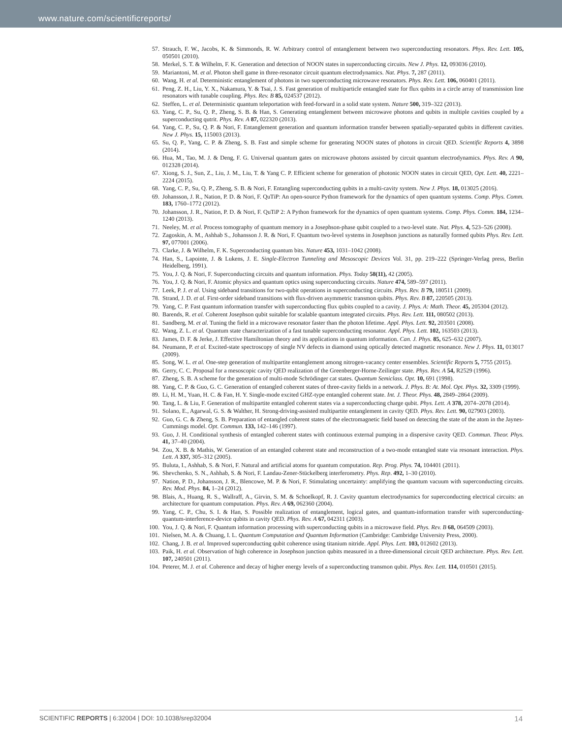www.nature.com/scientificreports/
57. Strauch, F. W., Jacobs, K. & Simmonds, R. W. Arbitrary control of entanglement between two superconducting resonators. Phys. Rev. Lett. 105, 050501 (2010).
58. Merkel, S. T. & Wilhelm, F. K. Generation and detection of NOON states in superconducting circuits. New J. Phys. 12, 093036 (2010).
59. Mariantoni, M. et al. Photon shell game in three-resonator circuit quantum electrodynamics. Nat. Phys. 7, 287 (2011).
60. Wang, H. et al. Deterministic entanglement of photons in two superconducting microwave resonators. Phys. Rev. Lett. 106, 060401 (2011).
61. Peng, Z. H., Liu, Y. X., Nakamura, Y. & Tsai, J. S. Fast generation of multiparticle entangled state for flux qubits in a circle array of transmission line resonators with tunable coupling. Phys. Rev. B 85, 024537 (2012).
62. Steffen, L. et al. Deterministic quantum teleportation with feed-forward in a solid state system. Nature 500, 319–322 (2013).
63. Yang, C. P., Su, Q. P., Zheng, S. B. & Han, S. Generating entanglement between microwave photons and qubits in multiple cavities coupled by a superconducting qutrit. Phys. Rev. A 87, 022320 (2013).
64. Yang, C. P., Su, Q. P. & Nori, F. Entanglement generation and quantum information transfer between spatially-separated qubits in different cavities. New J. Phys. 15, 115003 (2013).
65. Su, Q. P., Yang, C. P. & Zheng, S. B. Fast and simple scheme for generating NOON states of photons in circuit QED. Scientific Reports 4, 3898 (2014).
66. Hua, M., Tao, M. J. & Deng, F. G. Universal quantum gates on microwave photons assisted by circuit quantum electrodynamics. Phys. Rev. A 90, 012328 (2014).
67. Xiong, S. J., Sun, Z., Liu, J. M., Liu, T. & Yang C. P. Efficient scheme for generation of photonic NOON states in circuit QED, Opt. Lett. 40, 2221–2224 (2015).
68. Yang, C. P., Su, Q. P., Zheng, S. B. & Nori, F. Entangling superconducting qubits in a multi-cavity system. New J. Phys. 18, 013025 (2016).
69. Johansson, J. R., Nation, P. D. & Nori, F. QuTiP: An open-source Python framework for the dynamics of open quantum systems. Comp. Phys. Comm. 183, 1760–1772 (2012).
70. Johansson, J. R., Nation, P. D. & Nori, F. QuTiP 2: A Python framework for the dynamics of open quantum systems. Comp. Phys. Comm. 184, 1234–1240 (2013).
71. Neeley, M. et al. Process tomography of quantum memory in a Josephson-phase qubit coupled to a two-level state. Nat. Phys. 4, 523–526 (2008).
72. Zagoskin, A. M., Ashhab S., Johansson J. R. & Nori, F. Quantum two-level systems in Josephson junctions as naturally formed qubits Phys. Rev. Lett. 97, 077001 (2006).
73. Clarke, J. & Wilhelm, F. K. Superconducting quantum bits. Nature 453, 1031–1042 (2008).
74. Han, S., Lapointe, J. & Lukens, J. E. Single-Electron Tunneling and Mesoscopic Devices Vol. 31, pp. 219–222 (Springer-Verlag press, Berlin Heidelberg, 1991).
75. You, J. Q. & Nori, F. Superconducting circuits and quantum information. Phys. Today 58(11), 42 (2005).
76. You, J. Q. & Nori, F. Atomic physics and quantum optics using superconducting circuits. Nature 474, 589–597 (2011).
77. Leek, P. J. et al. Using sideband transitions for two-qubit operations in superconducting circuits. Phys. Rev. B 79, 180511 (2009).
78. Strand, J. D. et al. First-order sideband transitions with flux-driven asymmetric transmon qubits. Phys. Rev. B 87, 220505 (2013).
79. Yang, C. P. Fast quantum information transfer with superconducting flux qubits coupled to a cavity. J. Phys. A: Math. Theor. 45, 205304 (2012).
80. Barends, R. et al. Coherent Josephson qubit suitable for scalable quantum integrated circuits. Phys. Rev. Lett. 111, 080502 (2013).
81. Sandberg, M. et al. Tuning the field in a microwave resonator faster than the photon lifetime. Appl. Phys. Lett. 92, 203501 (2008).
82. Wang, Z. L. et al. Quantum state characterization of a fast tunable superconducting resonator. Appl. Phys. Lett. 102, 163503 (2013).
83. James, D. F. & Jerke, J. Effective Hamiltonian theory and its applications in quantum information. Can. J. Phys. 85, 625–632 (2007).
84. Neumann, P. et al. Excited-state spectroscopy of single NV defects in diamond using optically detected magnetic resonance. New J. Phys. 11, 013017 (2009).
85. Song, W. L. et al. One-step generation of multipartite entanglement among nitrogen-vacancy center ensembles. Scientific Reports 5, 7755 (2015).
86. Gerry, C. C. Proposal for a mesoscopic cavity QED realization of the Greenberger-Horne-Zeilinger state. Phys. Rev. A 54, R2529 (1996).
87. Zheng, S. B. A scheme for the generation of multi-mode Schrödinger cat states. Quantum Semiclass. Opt. 10, 691 (1998).
88. Yang, C. P. & Guo, G. C. Generation of entangled coherent states of three-cavity fields in a network. J. Phys. B: At. Mol. Opt. Phys. 32, 3309 (1999).
89. Li, H. M., Yuan, H. C. & Fan, H. Y. Single-mode excited GHZ-type entangled coherent state. Int. J. Theor. Phys. 48, 2849–2864 (2009).
90. Tang, L. & Liu, F. Generation of multipartite entangled coherent states via a superconducting charge qubit. Phys. Lett. A 378, 2074–2078 (2014).
91. Solano, E., Agarwal, G. S. & Walther, H. Strong-driving-assisted multipartite entanglement in cavity QED. Phys. Rev. Lett. 90, 027903 (2003).
92. Guo, G. C. & Zheng, S. B. Preparation of entangled coherent states of the electromagnetic field based on detecting the state of the atom in the Jaynes-Cummings model. Opt. Commun. 133, 142–146 (1997).
93. Guo, J. H. Conditional synthesis of entangled coherent states with continuous external pumping in a dispersive cavity QED. Commun. Theor. Phys. 41, 37–40 (2004).
94. Zou, X. B. & Mathis, W. Generation of an entangled coherent state and reconstruction of a two-mode entangled state via resonant interaction. Phys. Lett. A 337, 305–312 (2005).
95. Buluta, I., Ashhab, S. & Nori, F. Natural and artificial atoms for quantum computation. Rep. Prog. Phys. 74, 104401 (2011).
96. Shevchenko, S. N., Ashhab, S. & Nori, F. Landau-Zener-Stückelberg interferometry. Phys. Rep. 492, 1–30 (2010).
97. Nation, P. D., Johansson, J. R., Blencowe, M. P. & Nori, F. Stimulating uncertainty: amplifying the quantum vacuum with superconducting circuits. Rev. Mod. Phys. 84, 1–24 (2012).
98. Blais, A., Huang, R. S., Wallraff, A., Girvin, S. M. & Schoelkopf, R. J. Cavity quantum electrodynamics for superconducting electrical circuits: an architecture for quantum computation. Phys. Rev. A 69, 062360 (2004).
99. Yang, C. P., Chu, S. I. & Han, S. Possible realization of entanglement, logical gates, and quantum-information transfer with superconducting-quantum-interference-device qubits in cavity QED. Phys. Rev. A 67, 042311 (2003).
100. You, J. Q. & Nori, F. Quantum information processing with superconducting qubits in a microwave field. Phys. Rev. B 68, 064509 (2003).
101. Nielsen, M. A. & Chuang, I. L. Quantum Computation and Quantum Information (Cambridge: Cambridge University Press, 2000).
102. Chang, J. B. et al. Improved superconducting qubit coherence using titanium nitride. Appl. Phys. Lett. 103, 012602 (2013).
103. Paik, H. et al. Observation of high coherence in Josephson junction qubits measured in a three-dimensional circuit QED architecture. Phys. Rev. Lett. 107, 240501 (2011).
104. Peterer, M. J. et al. Coherence and decay of higher energy levels of a superconducting transmon qubit. Phys. Rev. Lett. 114, 010501 (2015).
SCIENTIFIC REPORTS | 6:32004 | DOI: 10.1038/srep32004 14